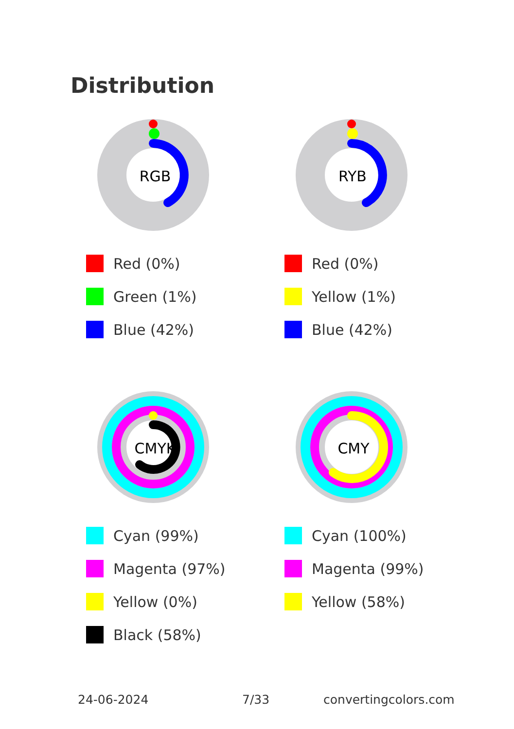Distribution
RGB
Red (0%)
Green (1%)
Blue (42%)
RYB
Red (0%)
Yellow (1%)
Blue (42%)
CMYK
Cyan (99%)
Magenta (97%)
Yellow (0%)
Black (58%)
CMY
Cyan (100%)
Magenta (99%)
Yellow (58%)
24-06-2024 7/33 convertingcolors.com